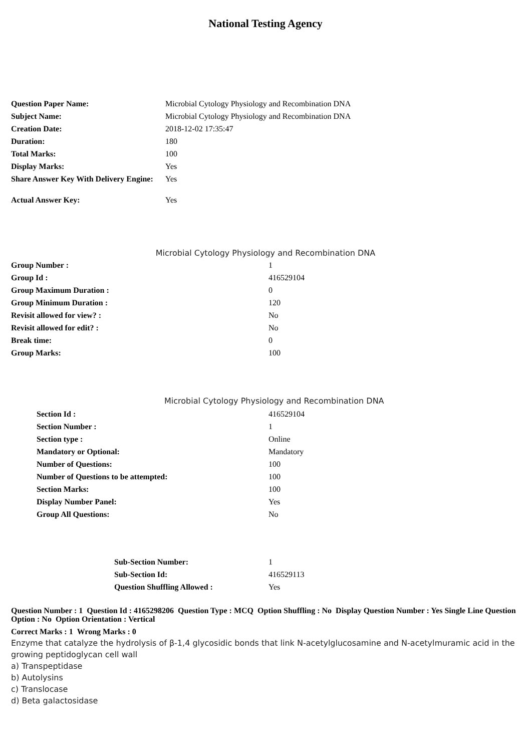National Testing Agency
| Question Paper Name: | Microbial Cytology Physiology and Recombination DNA |
| Subject Name: | Microbial Cytology Physiology and Recombination DNA |
| Creation Date: | 2018-12-02 17:35:47 |
| Duration: | 180 |
| Total Marks: | 100 |
| Display Marks: | Yes |
| Share Answer Key With Delivery Engine: | Yes |
| Actual Answer Key: | Yes |
Microbial Cytology Physiology and Recombination DNA
| Group Number : | 1 |
| Group Id : | 416529104 |
| Group Maximum Duration : | 0 |
| Group Minimum Duration : | 120 |
| Revisit allowed for view? : | No |
| Revisit allowed for edit? : | No |
| Break time: | 0 |
| Group Marks: | 100 |
Microbial Cytology Physiology and Recombination DNA
| Section Id : | 416529104 |
| Section Number : | 1 |
| Section type : | Online |
| Mandatory or Optional: | Mandatory |
| Number of Questions: | 100 |
| Number of Questions to be attempted: | 100 |
| Section Marks: | 100 |
| Display Number Panel: | Yes |
| Group All Questions: | No |
| Sub-Section Number: | 1 |
| Sub-Section Id: | 416529113 |
| Question Shuffling Allowed : | Yes |
Question Number : 1 Question Id : 4165298206 Question Type : MCQ Option Shuffling : No Display Question Number : Yes Single Line Question Option : No Option Orientation : Vertical
Correct Marks : 1 Wrong Marks : 0
Enzyme that catalyze the hydrolysis of β-1,4 glycosidic bonds that link N-acetylglucosamine and N-acetylmuramic acid in the growing peptidoglycan cell wall
a) Transpeptidase
b) Autolysins
c) Translocase
d) Beta galactosidase